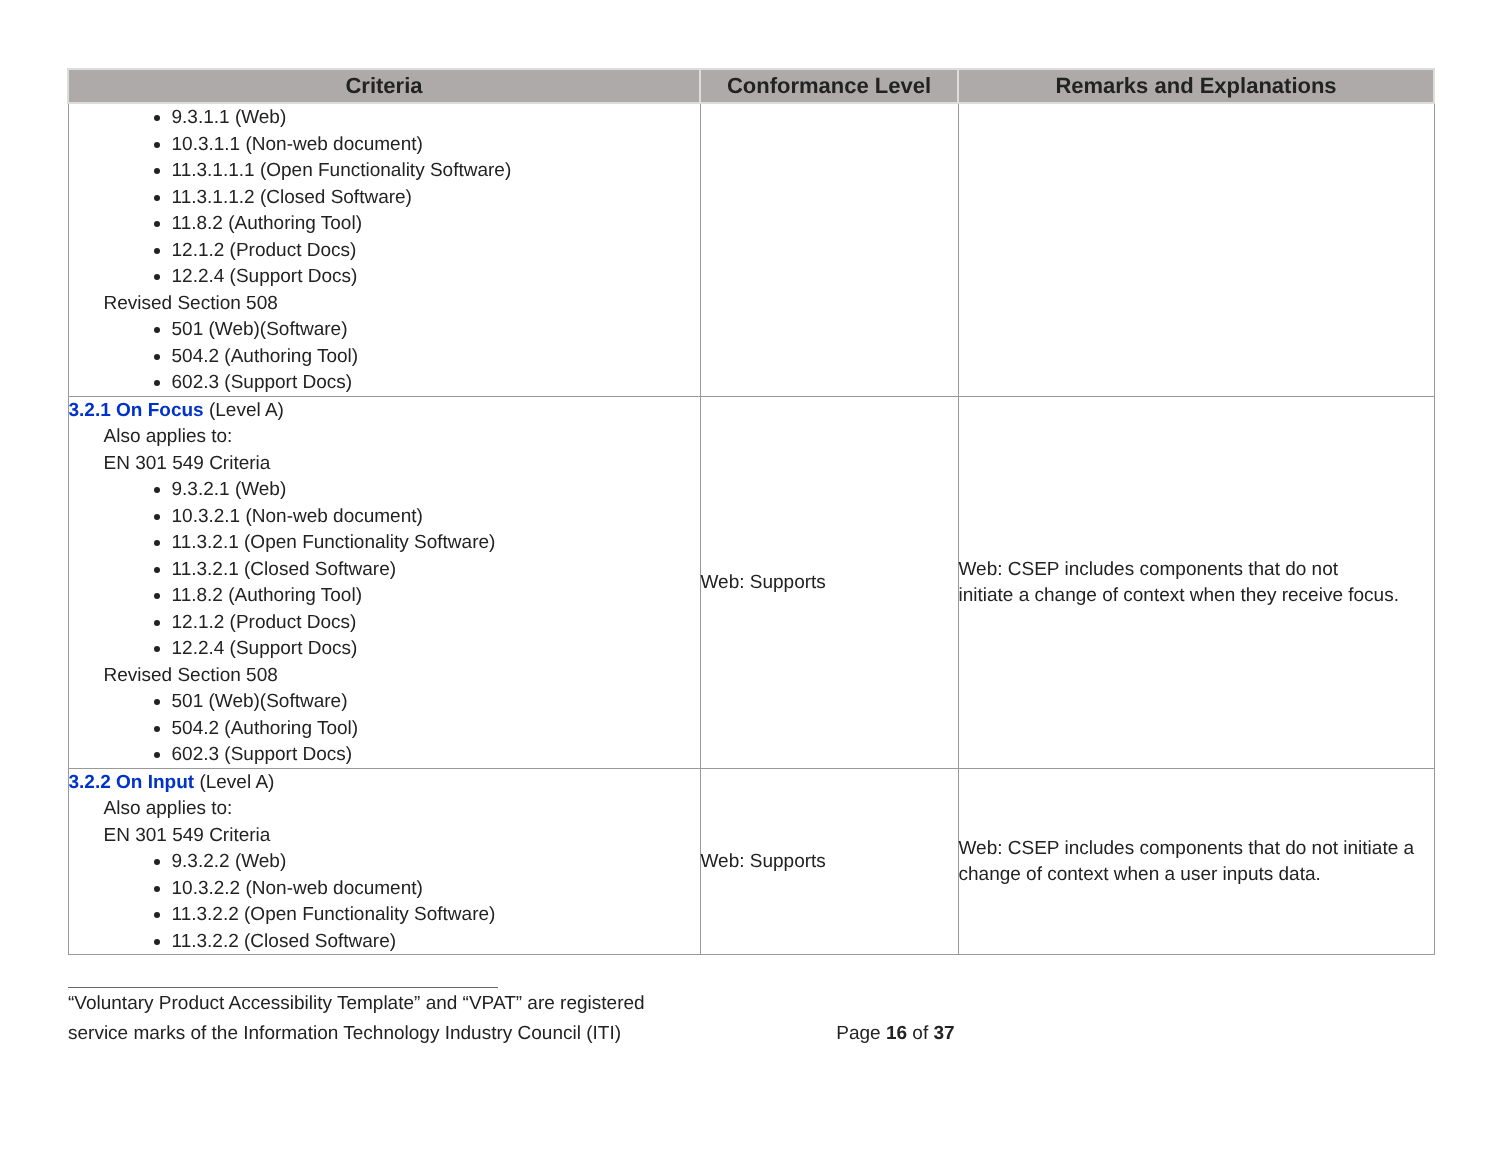| Criteria | Conformance Level | Remarks and Explanations |
| --- | --- | --- |
| 9.3.1.1 (Web) 10.3.1.1 (Non-web document) 11.3.1.1.1 (Open Functionality Software) 11.3.1.1.2 (Closed Software) 11.8.2 (Authoring Tool) 12.1.2 (Product Docs) 12.2.4 (Support Docs) Revised Section 508 501 (Web)(Software) 504.2 (Authoring Tool) 602.3 (Support Docs) | | |
| 3.2.1 On Focus (Level A) Also applies to: EN 301 549 Criteria 9.3.2.1 (Web) 10.3.2.1 (Non-web document) 11.3.2.1 (Open Functionality Software) 11.3.2.1 (Closed Software) 11.8.2 (Authoring Tool) 12.1.2 (Product Docs) 12.2.4 (Support Docs) Revised Section 508 501 (Web)(Software) 504.2 (Authoring Tool) 602.3 (Support Docs) | Web: Supports | Web: CSEP includes components that do not initiate a change of context when they receive focus. |
| 3.2.2 On Input (Level A) Also applies to: EN 301 549 Criteria 9.3.2.2 (Web) 10.3.2.2 (Non-web document) 11.3.2.2 (Open Functionality Software) 11.3.2.2 (Closed Software) | Web: Supports | Web: CSEP includes components that do not initiate a change of context when a user inputs data. |
“Voluntary Product Accessibility Template” and “VPAT” are registered
service marks of the Information Technology Industry Council (ITI) Page 16 of 37